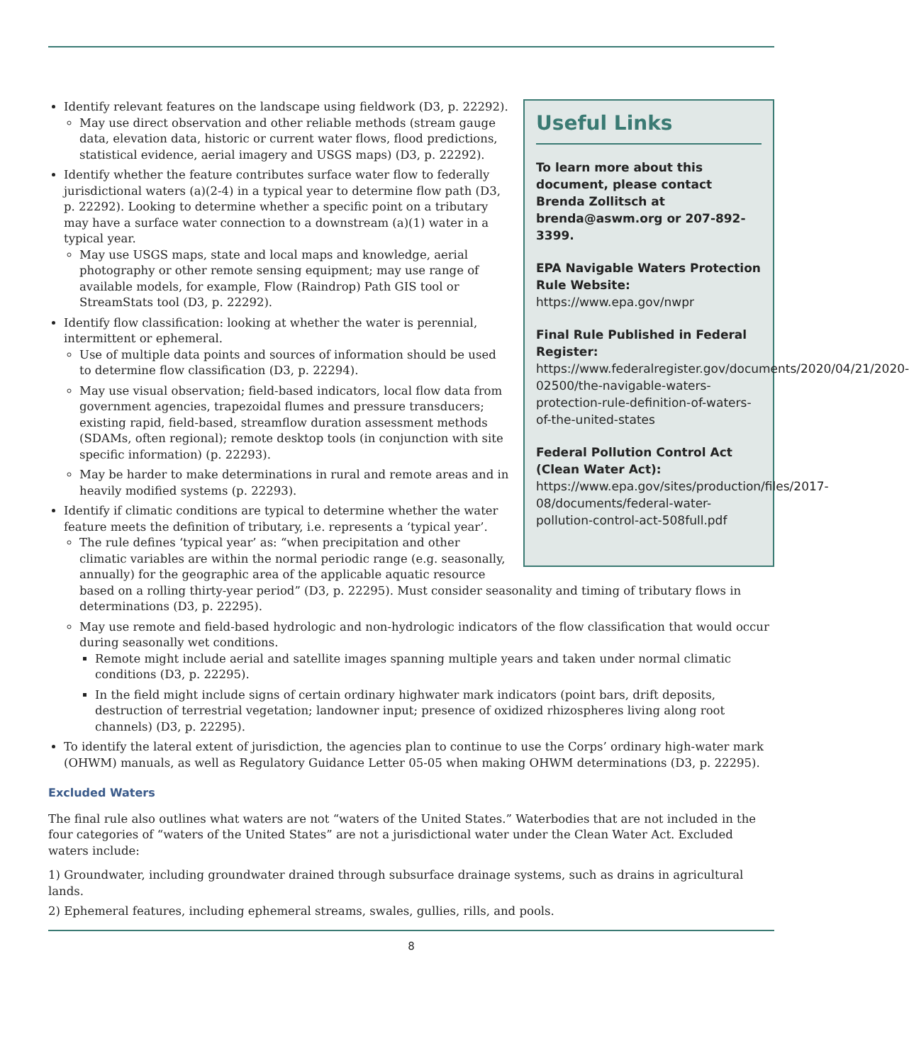Useful Links
To learn more about this document, please contact Brenda Zollitsch at brenda@aswm.org or 207-892-3399.
EPA Navigable Waters Protection Rule Website:
https://www.epa.gov/nwpr
Final Rule Published in Federal Register:
https://www.federalregister.gov/documents/2020/04/21/2020-02500/the-navigable-waters-protection-rule-definition-of-waters-of-the-united-states
Federal Pollution Control Act (Clean Water Act):
https://www.epa.gov/sites/production/files/2017-08/documents/federal-water-pollution-control-act-508full.pdf
Identify relevant features on the landscape using fieldwork (D3, p. 22292).
May use direct observation and other reliable methods (stream gauge data, elevation data, historic or current water flows, flood predictions, statistical evidence, aerial imagery and USGS maps) (D3, p. 22292).
Identify whether the feature contributes surface water flow to federally jurisdictional waters (a)(2-4) in a typical year to determine flow path (D3, p. 22292). Looking to determine whether a specific point on a tributary may have a surface water connection to a downstream (a)(1) water in a typical year.
May use USGS maps, state and local maps and knowledge, aerial photography or other remote sensing equipment; may use range of available models, for example, Flow (Raindrop) Path GIS tool or StreamStats tool (D3, p. 22292).
Identify flow classification: looking at whether the water is perennial, intermittent or ephemeral.
Use of multiple data points and sources of information should be used to determine flow classification (D3, p. 22294).
May use visual observation; field-based indicators, local flow data from government agencies, trapezoidal flumes and pressure transducers; existing rapid, field-based, streamflow duration assessment methods (SDAMs, often regional); remote desktop tools (in conjunction with site specific information) (p. 22293).
May be harder to make determinations in rural and remote areas and in heavily modified systems (p. 22293).
Identify if climatic conditions are typical to determine whether the water feature meets the definition of tributary, i.e. represents a ‘typical year’.
The rule defines ‘typical year’ as: “when precipitation and other climatic variables are within the normal periodic range (e.g. seasonally, annually) for the geographic area of the applicable aquatic resource based on a rolling thirty-year period” (D3, p. 22295). Must consider seasonality and timing of tributary flows in determinations (D3, p. 22295).
May use remote and field-based hydrologic and non-hydrologic indicators of the flow classification that would occur during seasonally wet conditions.
Remote might include aerial and satellite images spanning multiple years and taken under normal climatic conditions (D3, p. 22295).
In the field might include signs of certain ordinary highwater mark indicators (point bars, drift deposits, destruction of terrestrial vegetation; landowner input; presence of oxidized rhizospheres living along root channels) (D3, p. 22295).
To identify the lateral extent of jurisdiction, the agencies plan to continue to use the Corps’ ordinary high-water mark (OHWM) manuals, as well as Regulatory Guidance Letter 05-05 when making OHWM determinations (D3, p. 22295).
Excluded Waters
The final rule also outlines what waters are not “waters of the United States.” Waterbodies that are not included in the four categories of “waters of the United States” are not a jurisdictional water under the Clean Water Act. Excluded waters include:
1) Groundwater, including groundwater drained through subsurface drainage systems, such as drains in agricultural lands.
2) Ephemeral features, including ephemeral streams, swales, gullies, rills, and pools.
8